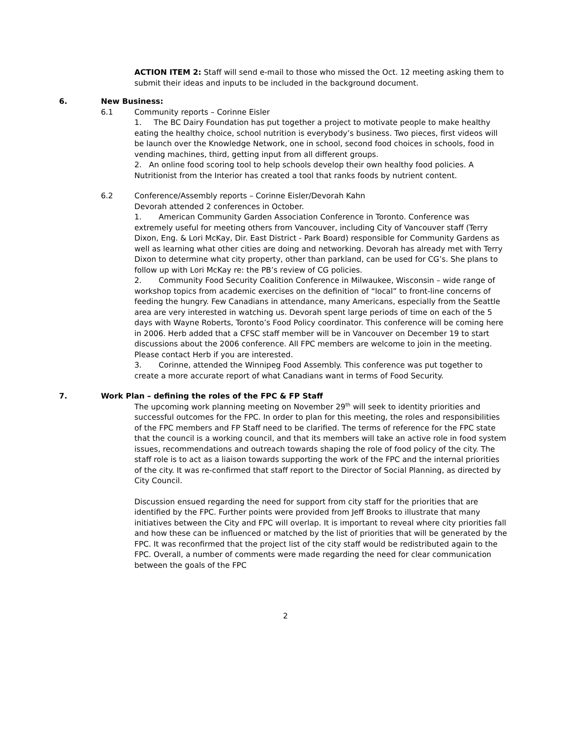ACTION ITEM 2: Staff will send e-mail to those who missed the Oct. 12 meeting asking them to submit their ideas and inputs to be included in the background document.
6. New Business:
6.1 Community reports – Corinne Eisler
1. The BC Dairy Foundation has put together a project to motivate people to make healthy eating the healthy choice, school nutrition is everybody’s business. Two pieces, first videos will be launch over the Knowledge Network, one in school, second food choices in schools, food in vending machines, third, getting input from all different groups.
2. An online food scoring tool to help schools develop their own healthy food policies. A Nutritionist from the Interior has created a tool that ranks foods by nutrient content.
6.2 Conference/Assembly reports – Corinne Eisler/Devorah Kahn
Devorah attended 2 conferences in October.
1. American Community Garden Association Conference in Toronto. Conference was extremely useful for meeting others from Vancouver, including City of Vancouver staff (Terry Dixon, Eng. & Lori McKay, Dir. East District - Park Board) responsible for Community Gardens as well as learning what other cities are doing and networking. Devorah has already met with Terry Dixon to determine what city property, other than parkland, can be used for CG’s. She plans to follow up with Lori McKay re: the PB’s review of CG policies.
2. Community Food Security Coalition Conference in Milwaukee, Wisconsin – wide range of workshop topics from academic exercises on the definition of “local” to front-line concerns of feeding the hungry. Few Canadians in attendance, many Americans, especially from the Seattle area are very interested in watching us. Devorah spent large periods of time on each of the 5 days with Wayne Roberts, Toronto’s Food Policy coordinator. This conference will be coming here in 2006. Herb added that a CFSC staff member will be in Vancouver on December 19 to start discussions about the 2006 conference. All FPC members are welcome to join in the meeting. Please contact Herb if you are interested.
3. Corinne, attended the Winnipeg Food Assembly. This conference was put together to create a more accurate report of what Canadians want in terms of Food Security.
7. Work Plan – defining the roles of the FPC & FP Staff
The upcoming work planning meeting on November 29<sup>th</sup> will seek to identity priorities and successful outcomes for the FPC. In order to plan for this meeting, the roles and responsibilities of the FPC members and FP Staff need to be clarified. The terms of reference for the FPC state that the council is a working council, and that its members will take an active role in food system issues, recommendations and outreach towards shaping the role of food policy of the city. The staff role is to act as a liaison towards supporting the work of the FPC and the internal priorities of the city. It was re-confirmed that staff report to the Director of Social Planning, as directed by City Council.
Discussion ensued regarding the need for support from city staff for the priorities that are identified by the FPC. Further points were provided from Jeff Brooks to illustrate that many initiatives between the City and FPC will overlap. It is important to reveal where city priorities fall and how these can be influenced or matched by the list of priorities that will be generated by the FPC. It was reconfirmed that the project list of the city staff would be redistributed again to the FPC. Overall, a number of comments were made regarding the need for clear communication between the goals of the FPC
2